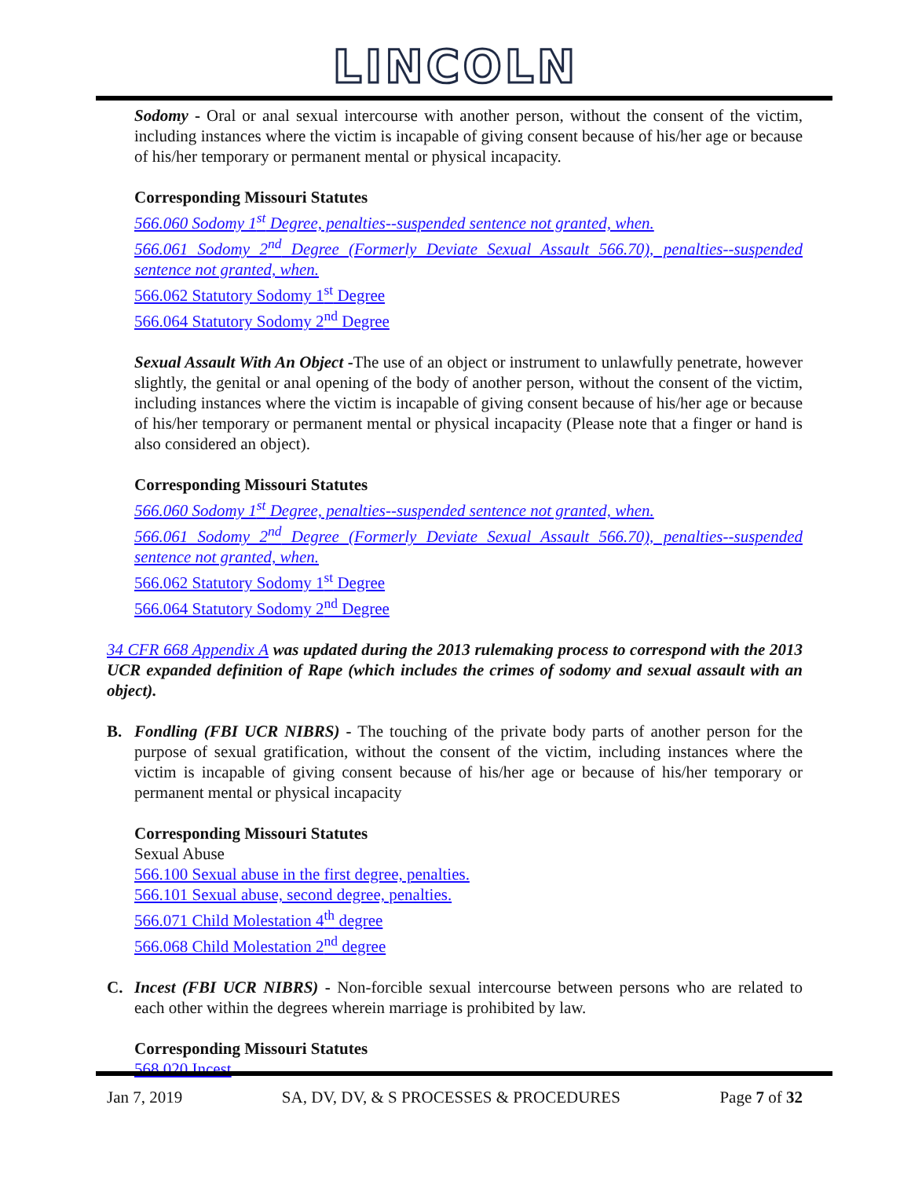LINCOLN
Sodomy - Oral or anal sexual intercourse with another person, without the consent of the victim, including instances where the victim is incapable of giving consent because of his/her age or because of his/her temporary or permanent mental or physical incapacity.
Corresponding Missouri Statutes
566.060 Sodomy 1<sup>st</sup> Degree, penalties--suspended sentence not granted, when.
566.061 Sodomy 2<sup>nd</sup> Degree (Formerly Deviate Sexual Assault 566.70), penalties--suspended sentence not granted, when.
566.062 Statutory Sodomy 1<sup>st</sup> Degree
566.064 Statutory Sodomy 2<sup>nd</sup> Degree
Sexual Assault With An Object -The use of an object or instrument to unlawfully penetrate, however slightly, the genital or anal opening of the body of another person, without the consent of the victim, including instances where the victim is incapable of giving consent because of his/her age or because of his/her temporary or permanent mental or physical incapacity (Please note that a finger or hand is also considered an object).
Corresponding Missouri Statutes
566.060 Sodomy 1<sup>st</sup> Degree, penalties--suspended sentence not granted, when.
566.061 Sodomy 2<sup>nd</sup> Degree (Formerly Deviate Sexual Assault 566.70), penalties--suspended sentence not granted, when.
566.062 Statutory Sodomy 1<sup>st</sup> Degree
566.064 Statutory Sodomy 2<sup>nd</sup> Degree
34 CFR 668 Appendix A was updated during the 2013 rulemaking process to correspond with the 2013 UCR expanded definition of Rape (which includes the crimes of sodomy and sexual assault with an object).
B. Fondling (FBI UCR NIBRS) - The touching of the private body parts of another person for the purpose of sexual gratification, without the consent of the victim, including instances where the victim is incapable of giving consent because of his/her age or because of his/her temporary or permanent mental or physical incapacity
Corresponding Missouri Statutes
Sexual Abuse
566.100 Sexual abuse in the first degree, penalties.
566.101 Sexual abuse, second degree, penalties.
566.071 Child Molestation 4<sup>th</sup> degree
566.068 Child Molestation 2<sup>nd</sup> degree
C. Incest (FBI UCR NIBRS) - Non-forcible sexual intercourse between persons who are related to each other within the degrees wherein marriage is prohibited by law.
Corresponding Missouri Statutes
568.020 Incest
Jan 7, 2019 SA, DV, DV, & S PROCESSES & PROCEDURES Page 7 of 32